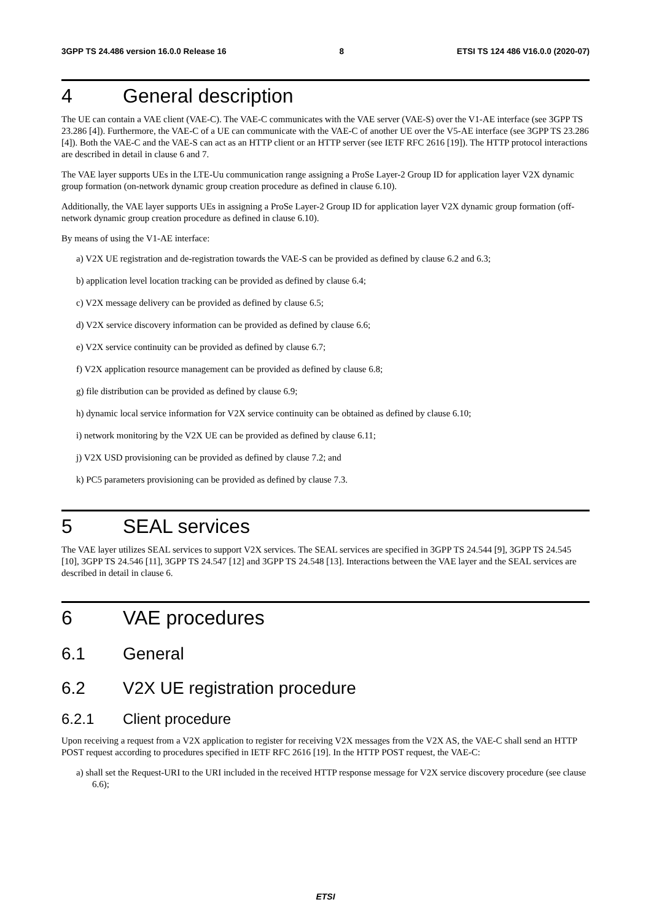3GPP TS 24.486 version 16.0.0 Release 16 8 ETSI TS 124 486 V16.0.0 (2020-07)
4 General description
The UE can contain a VAE client (VAE-C). The VAE-C communicates with the VAE server (VAE-S) over the V1-AE interface (see 3GPP TS 23.286 [4]). Furthermore, the VAE-C of a UE can communicate with the VAE-C of another UE over the V5-AE interface (see 3GPP TS 23.286 [4]). Both the VAE-C and the VAE-S can act as an HTTP client or an HTTP server (see IETF RFC 2616 [19]). The HTTP protocol interactions are described in detail in clause 6 and 7.
The VAE layer supports UEs in the LTE-Uu communication range assigning a ProSe Layer-2 Group ID for application layer V2X dynamic group formation (on-network dynamic group creation procedure as defined in clause 6.10).
Additionally, the VAE layer supports UEs in assigning a ProSe Layer-2 Group ID for application layer V2X dynamic group formation (off-network dynamic group creation procedure as defined in clause 6.10).
By means of using the V1-AE interface:
a) V2X UE registration and de-registration towards the VAE-S can be provided as defined by clause 6.2 and 6.3;
b) application level location tracking can be provided as defined by clause 6.4;
c) V2X message delivery can be provided as defined by clause 6.5;
d) V2X service discovery information can be provided as defined by clause 6.6;
e) V2X service continuity can be provided as defined by clause 6.7;
f) V2X application resource management can be provided as defined by clause 6.8;
g) file distribution can be provided as defined by clause 6.9;
h) dynamic local service information for V2X service continuity can be obtained as defined by clause 6.10;
i) network monitoring by the V2X UE can be provided as defined by clause 6.11;
j) V2X USD provisioning can be provided as defined by clause 7.2; and
k) PC5 parameters provisioning can be provided as defined by clause 7.3.
5 SEAL services
The VAE layer utilizes SEAL services to support V2X services. The SEAL services are specified in 3GPP TS 24.544 [9], 3GPP TS 24.545 [10], 3GPP TS 24.546 [11], 3GPP TS 24.547 [12] and 3GPP TS 24.548 [13]. Interactions between the VAE layer and the SEAL services are described in detail in clause 6.
6 VAE procedures
6.1 General
6.2 V2X UE registration procedure
6.2.1 Client procedure
Upon receiving a request from a V2X application to register for receiving V2X messages from the V2X AS, the VAE-C shall send an HTTP POST request according to procedures specified in IETF RFC 2616 [19]. In the HTTP POST request, the VAE-C:
a) shall set the Request-URI to the URI included in the received HTTP response message for V2X service discovery procedure (see clause 6.6);
ETSI